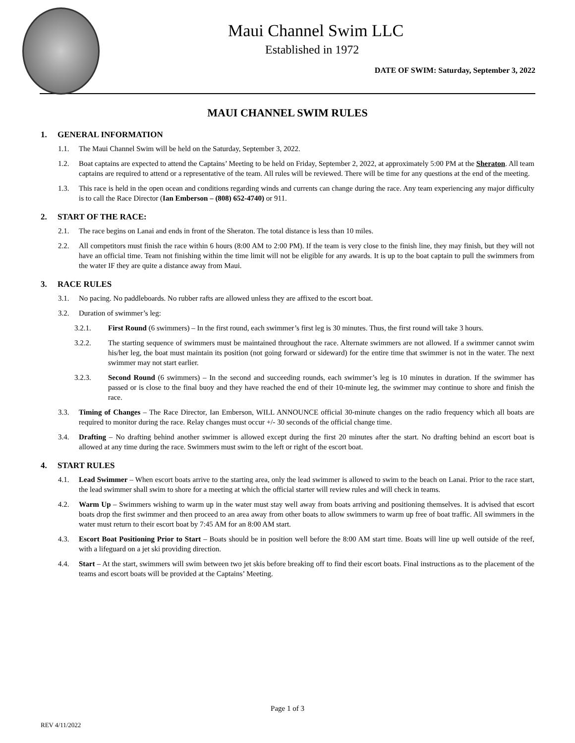Maui Channel Swim LLC
Established in 1972
DATE OF SWIM: Saturday, September 3, 2022
MAUI CHANNEL SWIM RULES
1. GENERAL INFORMATION
1.1. The Maui Channel Swim will be held on the Saturday, September 3, 2022.
1.2. Boat captains are expected to attend the Captains’ Meeting to be held on Friday, September 2, 2022, at approximately 5:00 PM at the Sheraton. All team captains are required to attend or a representative of the team. All rules will be reviewed. There will be time for any questions at the end of the meeting.
1.3. This race is held in the open ocean and conditions regarding winds and currents can change during the race. Any team experiencing any major difficulty is to call the Race Director (Ian Emberson – (808) 652-4740) or 911.
2. START OF THE RACE:
2.1. The race begins on Lanai and ends in front of the Sheraton. The total distance is less than 10 miles.
2.2. All competitors must finish the race within 6 hours (8:00 AM to 2:00 PM). If the team is very close to the finish line, they may finish, but they will not have an official time. Team not finishing within the time limit will not be eligible for any awards. It is up to the boat captain to pull the swimmers from the water IF they are quite a distance away from Maui.
3. RACE RULES
3.1. No pacing. No paddleboards. No rubber rafts are allowed unless they are affixed to the escort boat.
3.2. Duration of swimmer’s leg:
3.2.1. First Round (6 swimmers) – In the first round, each swimmer’s first leg is 30 minutes. Thus, the first round will take 3 hours.
3.2.2. The starting sequence of swimmers must be maintained throughout the race. Alternate swimmers are not allowed. If a swimmer cannot swim his/her leg, the boat must maintain its position (not going forward or sideward) for the entire time that swimmer is not in the water. The next swimmer may not start earlier.
3.2.3. Second Round (6 swimmers) – In the second and succeeding rounds, each swimmer’s leg is 10 minutes in duration. If the swimmer has passed or is close to the final buoy and they have reached the end of their 10-minute leg, the swimmer may continue to shore and finish the race.
3.3. Timing of Changes – The Race Director, Ian Emberson, WILL ANNOUNCE official 30-minute changes on the radio frequency which all boats are required to monitor during the race. Relay changes must occur +/- 30 seconds of the official change time.
3.4. Drafting – No drafting behind another swimmer is allowed except during the first 20 minutes after the start. No drafting behind an escort boat is allowed at any time during the race. Swimmers must swim to the left or right of the escort boat.
4. START RULES
4.1. Lead Swimmer – When escort boats arrive to the starting area, only the lead swimmer is allowed to swim to the beach on Lanai. Prior to the race start, the lead swimmer shall swim to shore for a meeting at which the official starter will review rules and will check in teams.
4.2. Warm Up – Swimmers wishing to warm up in the water must stay well away from boats arriving and positioning themselves. It is advised that escort boats drop the first swimmer and then proceed to an area away from other boats to allow swimmers to warm up free of boat traffic. All swimmers in the water must return to their escort boat by 7:45 AM for an 8:00 AM start.
4.3. Escort Boat Positioning Prior to Start – Boats should be in position well before the 8:00 AM start time. Boats will line up well outside of the reef, with a lifeguard on a jet ski providing direction.
4.4. Start – At the start, swimmers will swim between two jet skis before breaking off to find their escort boats. Final instructions as to the placement of the teams and escort boats will be provided at the Captains’ Meeting.
Page 1 of 3
REV 4/11/2022